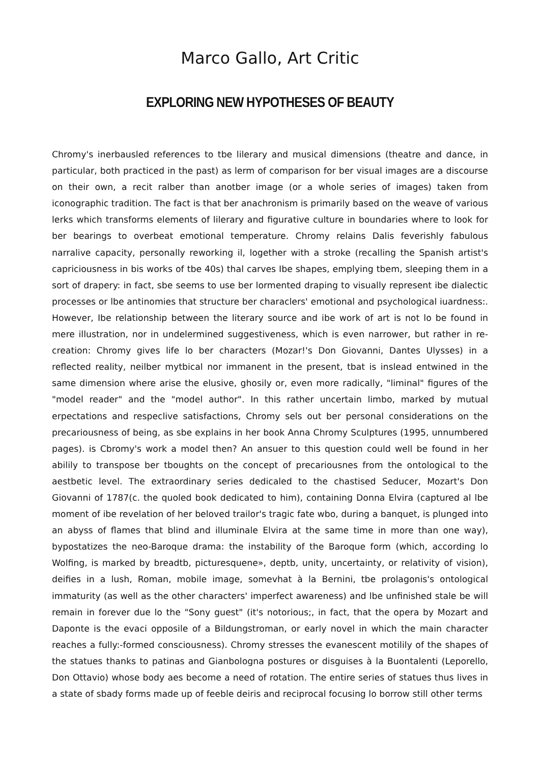Marco Gallo, Art Critic
EXPLORING NEW HYPOTHESES OF BEAUTY
Chromy's inerbausled references to tbe lilerary and musical dimensions (theatre and dance, in particular, both practiced in the past) as lerm of comparison for ber visual images are a discourse on their own, a recit ralber than anotber image (or a whole series of images) taken from iconographic tradition. The fact is that ber anachronism is primarily based on the weave of various lerks which transforms elements of lilerary and figurative culture in boundaries where to look for ber bearings to overbeat emotional temperature. Chromy relains Dalis feverishly fabulous narralive capacity, personally reworking il, logether with a stroke (recalling the Spanish artist's capriciousness in bis works of tbe 40s) thal carves Ibe shapes, emplying tbem, sleeping them in a sort of drapery: in fact, sbe seems to use ber lormented draping to visually represent ibe dialectic processes or lbe antinomies that structure ber characlers' emotional and psychological iuardness:. However, Ibe relationship between the literary source and ibe work of art is not lo be found in mere illustration, nor in undelermined suggestiveness, which is even narrower, but rather in re-creation: Chromy gives life lo ber characters (Mozar!'s Don Giovanni, Dantes Ulysses) in a reflected reality, neilber mytbical nor immanent in the present, tbat is inslead entwined in the same dimension where arise the elusive, ghosily or, even more radically, "liminal" figures of the "model reader" and the "model author". In this rather uncertain limbo, marked by mutual erpectations and respeclive satisfactions, Chromy sels out ber personal considerations on the precariousness of being, as sbe explains in her book Anna Chromy Sculptures (1995, unnumbered pages). is Cbromy's work a model then? An ansuer to this question could well be found in her abilily to transpose ber tboughts on the concept of precariousnes from the ontological to the aestbetic level. The extraordinary series dedicaled to the chastised Seducer, Mozart's Don Giovanni of 1787(c. the quoled book dedicated to him), containing Donna Elvira (captured al lbe moment of ibe revelation of her beloved trailor's tragic fate wbo, during a banquet, is plunged into an abyss of flames that blind and illuminale Elvira at the same time in more than one way), bypostatizes the neo-Baroque drama: the instability of the Baroque form (which, according lo Wolfing, is marked by breadtb, picturesquene», deptb, unity, uncertainty, or relativity of vision), deifies in a lush, Roman, mobile image, somevhat à la Bernini, tbe prolagonis's ontological immaturity (as well as the other characters' imperfect awareness) and lbe unfinished stale be will remain in forever due lo the "Sony guest" (it's notorious;, in fact, that the opera by Mozart and Daponte is the evaci opposile of a Bildungstroman, or early novel in which the main character reaches a fully:-formed consciousness). Chromy stresses the evanescent motilily of the shapes of the statues thanks to patinas and Gianbologna postures or disguises à la Buontalenti (Leporello, Don Ottavio) whose body aes become a need of rotation. The entire series of statues thus lives in a state of sbady forms made up of feeble deiris and reciprocal focusing lo borrow still other terms